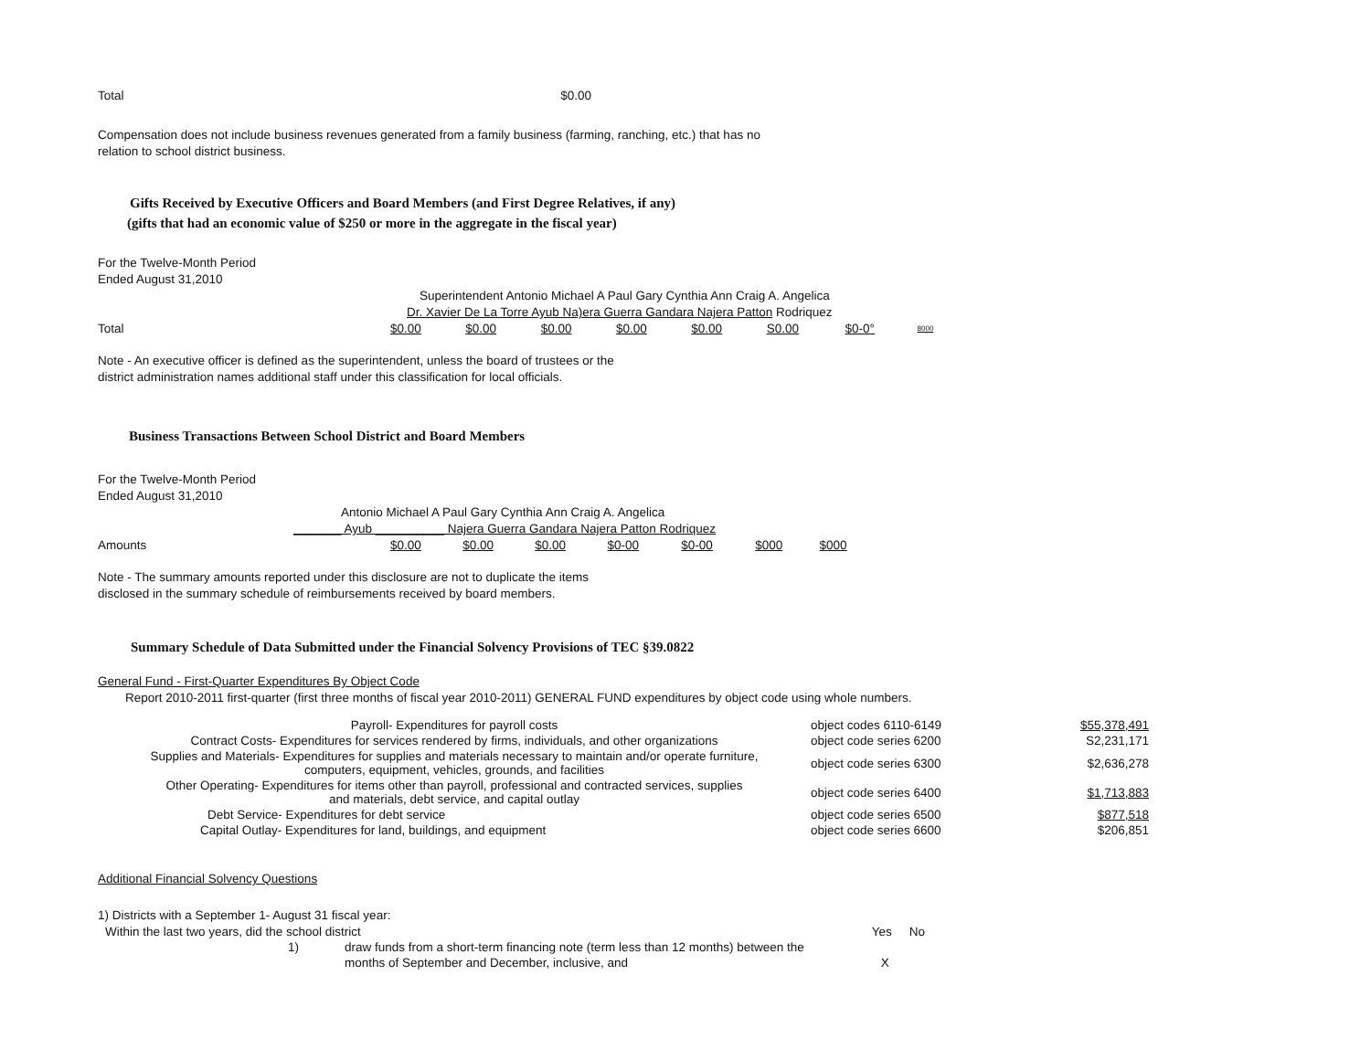| Total | $0.00 |
Compensation does not include business revenues generated from a family business (farming, ranching, etc.) that has no
relation to school district business.
Gifts Received by Executive Officers and Board Members (and First Degree Relatives, if any)
(gifts that had an economic value of $250 or more in the aggregate in the fiscal year)
For the Twelve-Month Period
Ended August 31,2010
Superintendent Antonio Michael A Paul Gary Cynthia Ann Craig A. Angelica
Dr. Xavier De La Torre Ayub Na)era Guerra Gandara Najera Patton Rodriquez
| Total | $0.00 | $0.00 | $0.00 | $0.00 | $0.00 | S0.00 | $0-0° | 8000 |
Note - An executive officer is defined as the superintendent, unless the board of trustees or the
district administration names additional staff under this classification for local officials.
Business Transactions Between School District and Board Members
For the Twelve-Month Period
Ended August 31,2010
Antonio Michael A Paul Gary Cynthia Ann Craig A. Angelica
_______ Ayub __________ Najera Guerra Gandara Najera Patton Rodriquez
| Amounts | $0.00 | $0.00 | $0.00 | $0-00 | $0-00 | $000 | $000 |
Note - The summary amounts reported under this disclosure are not to duplicate the items
disclosed in the summary schedule of reimbursements received by board members.
Summary Schedule of Data Submitted under the Financial Solvency Provisions of TEC §39.0822
General Fund - First-Quarter Expenditures By Object Code
Report 2010-2011 first-quarter (first three months of fiscal year 2010-2011) GENERAL FUND expenditures by object code using whole numbers.
| Payroll- Expenditures for payroll costs | object codes 6110-6149 | $55,378,491 |
| Contract Costs- Expenditures for services rendered by firms, individuals, and other organizations | object code series 6200 | S2,231,171 |
| Supplies and Materials- Expenditures for supplies and materials necessary to maintain and/or operate furniture, computers, equipment, vehicles, grounds, and facilities | object code series 6300 | $2,636,278 |
| Other Operating- Expenditures for items other than payroll, professional and contracted services, supplies and materials, debt service, and capital outlay | object code series 6400 | $1,713,883 |
| Debt Service- Expenditures for debt service | object code series 6500 | $877,518 |
| Capital Outlay- Expenditures for land, buildings, and equipment | object code series 6600 | $206,851 |
Additional Financial Solvency Questions
1) Districts with a September 1- August 31 fiscal year:
| Within the last two years, did the school district | | Yes | No |
| 1) | draw funds from a short-term financing note (term less than 12 months) between the | | |
| | months of September and December, inclusive, and | X | |